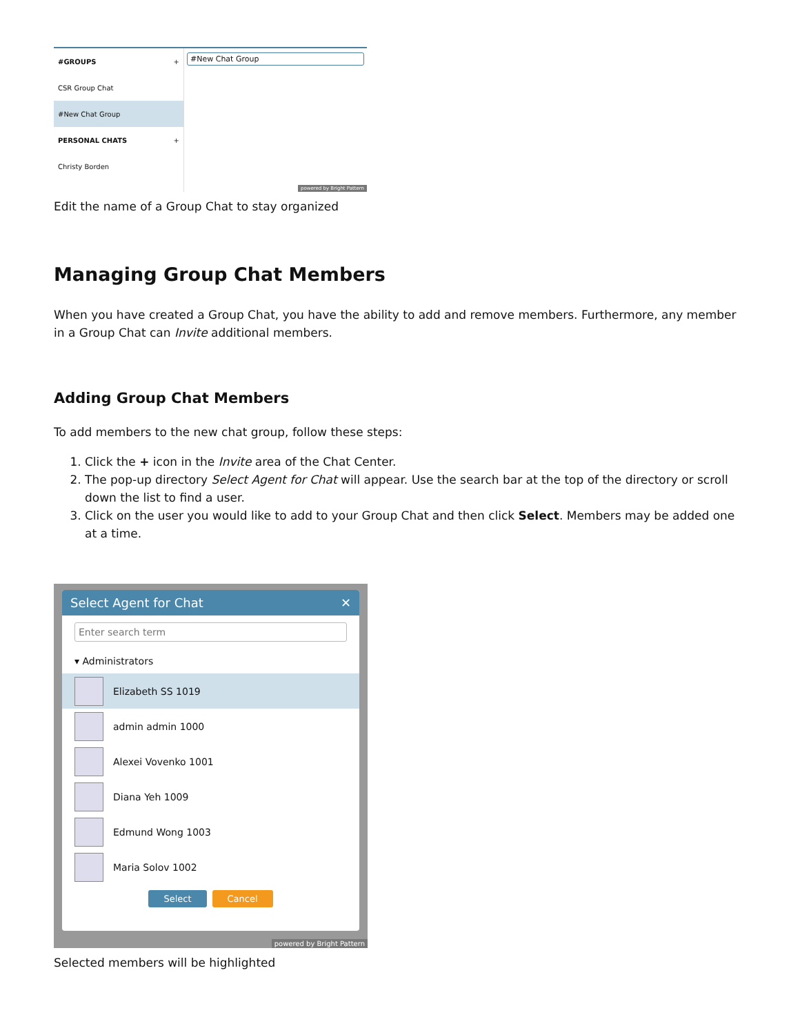#GROUPS +
CSR Group Chat
#New Chat Group
PERSONAL CHATS +
Christy Borden
#New Chat Group
powered by Bright Pattern
Edit the name of a Group Chat to stay organized
Managing Group Chat Members
When you have created a Group Chat, you have the ability to add and remove members. Furthermore, any member in a Group Chat can Invite additional members.
Adding Group Chat Members
To add members to the new chat group, follow these steps:
1. Click the + icon in the Invite area of the Chat Center.
2. The pop-up directory Select Agent for Chat will appear. Use the search bar at the top of the directory or scroll down the list to find a user.
3. Click on the user you would like to add to your Group Chat and then click Select. Members may be added one at a time.
Select Agent for Chat ✕
Enter search term
▾ Administrators
Elizabeth SS 1019
admin admin 1000
Alexei Vovenko 1001
Diana Yeh 1009
Edmund Wong 1003
Maria Solov 1002
Select Cancel
powered by Bright Pattern
Selected members will be highlighted